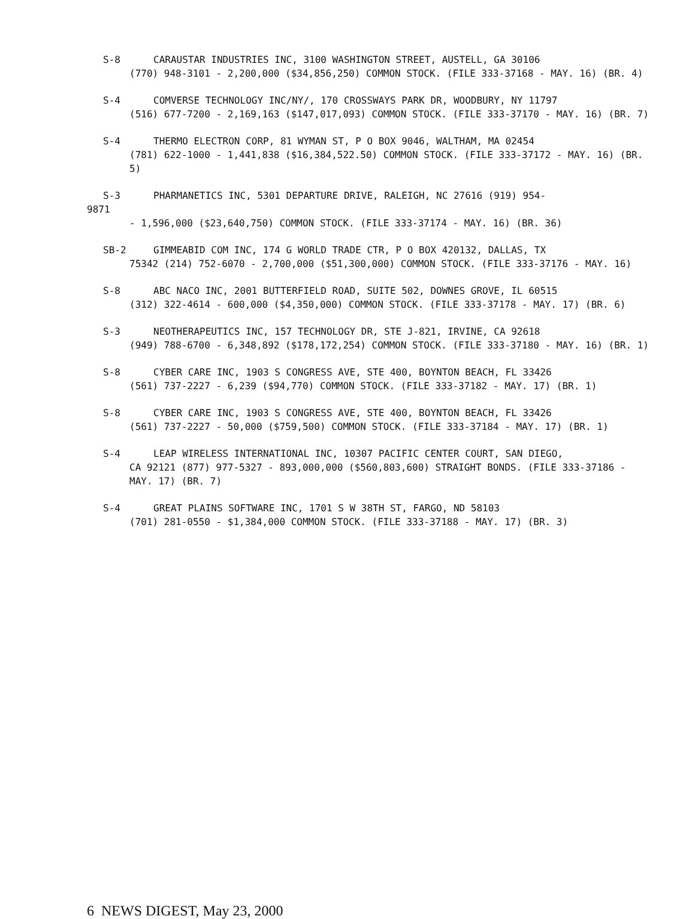S-8 CARAUSTAR INDUSTRIES INC, 3100 WASHINGTON STREET, AUSTELL, GA 30106
(770) 948-3101 - 2,200,000 ($34,856,250) COMMON STOCK. (FILE 333-37168 - MAY. 16) (BR. 4)
S-4 COMVERSE TECHNOLOGY INC/NY/, 170 CROSSWAYS PARK DR, WOODBURY, NY 11797
(516) 677-7200 - 2,169,163 ($147,017,093) COMMON STOCK. (FILE 333-37170 - MAY. 16) (BR. 7)
S-4 THERMO ELECTRON CORP, 81 WYMAN ST, P O BOX 9046, WALTHAM, MA 02454
(781) 622-1000 - 1,441,838 ($16,384,522.50) COMMON STOCK. (FILE 333-37172 - MAY. 16) (BR. 5)
S-3 PHARMANETICS INC, 5301 DEPARTURE DRIVE, RALEIGH, NC 27616 (919) 954-
9871
- 1,596,000 ($23,640,750) COMMON STOCK. (FILE 333-37174 - MAY. 16) (BR. 36)
SB-2 GIMMEABID COM INC, 174 G WORLD TRADE CTR, P O BOX 420132, DALLAS, TX
75342 (214) 752-6070 - 2,700,000 ($51,300,000) COMMON STOCK. (FILE 333-37176 - MAY. 16)
S-8 ABC NACO INC, 2001 BUTTERFIELD ROAD, SUITE 502, DOWNES GROVE, IL 60515
(312) 322-4614 - 600,000 ($4,350,000) COMMON STOCK. (FILE 333-37178 - MAY. 17) (BR. 6)
S-3 NEOTHERAPEUTICS INC, 157 TECHNOLOGY DR, STE J-821, IRVINE, CA 92618
(949) 788-6700 - 6,348,892 ($178,172,254) COMMON STOCK. (FILE 333-37180 - MAY. 16) (BR. 1)
S-8 CYBER CARE INC, 1903 S CONGRESS AVE, STE 400, BOYNTON BEACH, FL 33426
(561) 737-2227 - 6,239 ($94,770) COMMON STOCK. (FILE 333-37182 - MAY. 17) (BR. 1)
S-8 CYBER CARE INC, 1903 S CONGRESS AVE, STE 400, BOYNTON BEACH, FL 33426
(561) 737-2227 - 50,000 ($759,500) COMMON STOCK. (FILE 333-37184 - MAY. 17) (BR. 1)
S-4 LEAP WIRELESS INTERNATIONAL INC, 10307 PACIFIC CENTER COURT, SAN DIEGO,
CA 92121 (877) 977-5327 - 893,000,000 ($560,803,600) STRAIGHT BONDS. (FILE 333-37186 - MAY. 17) (BR. 7)
S-4 GREAT PLAINS SOFTWARE INC, 1701 S W 38TH ST, FARGO, ND 58103
(701) 281-0550 - $1,384,000 COMMON STOCK. (FILE 333-37188 - MAY. 17) (BR. 3)
6 NEWS DIGEST, May 23, 2000